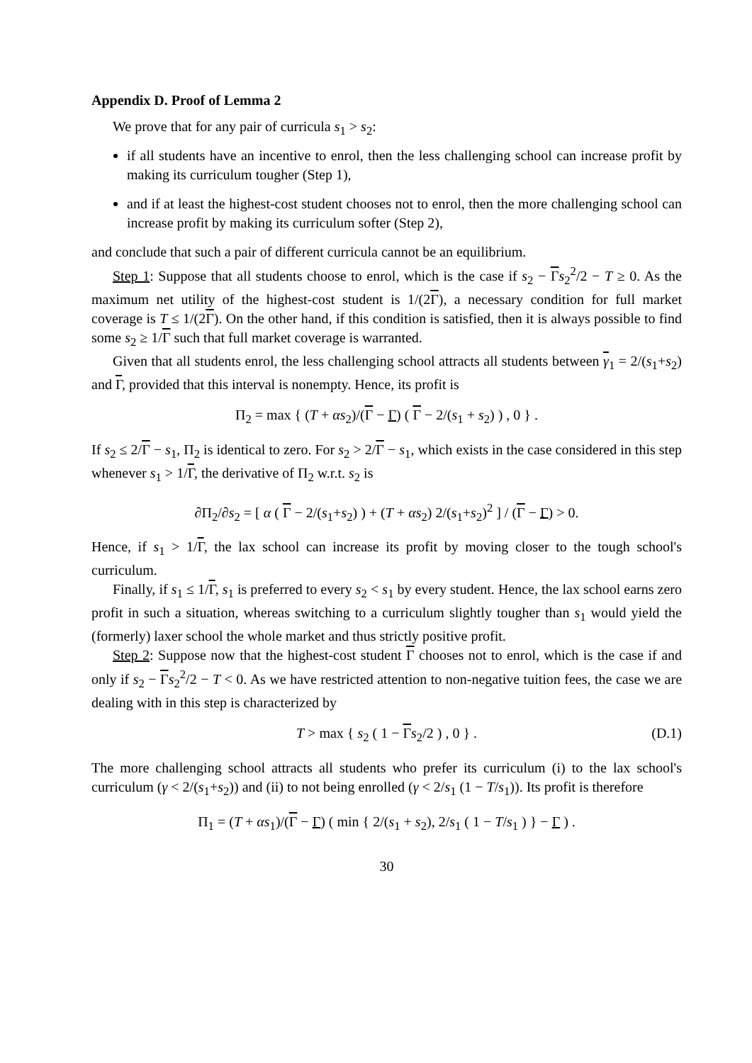Appendix D. Proof of Lemma 2
We prove that for any pair of curricula s<sub>1</sub> > s<sub>2</sub>:
if all students have an incentive to enrol, then the less challenging school can increase profit by making its curriculum tougher (Step 1),
and if at least the highest-cost student chooses not to enrol, then the more challenging school can increase profit by making its curriculum softer (Step 2),
and conclude that such a pair of different curricula cannot be an equilibrium.
Step 1: Suppose that all students choose to enrol, which is the case if s<sub>2</sub> − Γs<sub>2</sub><sup>2</sup>/2 − T ≥ 0. As the maximum net utility of the highest-cost student is 1/(2Γ), a necessary condition for full market coverage is T ≤ 1/(2Γ). On the other hand, if this condition is satisfied, then it is always possible to find some s<sub>2</sub> ≥ 1/Γ such that full market coverage is warranted.
Given that all students enrol, the less challenging school attracts all students between γ<sub>1</sub> = 2/(s<sub>1</sub>+s<sub>2</sub>) and Γ, provided that this interval is nonempty. Hence, its profit is
Π<sub>2</sub> = max { (T + αs<sub>2</sub>)/(Γ − Γ) ( Γ − 2/(s<sub>1</sub> + s<sub>2</sub>) ) , 0 } .
If s<sub>2</sub> ≤ 2/Γ − s<sub>1</sub>, Π<sub>2</sub> is identical to zero. For s<sub>2</sub> > 2/Γ − s<sub>1</sub>, which exists in the case considered in this step whenever s<sub>1</sub> > 1/Γ, the derivative of Π<sub>2</sub> w.r.t. s<sub>2</sub> is
∂Π<sub>2</sub>/∂s<sub>2</sub> = [ α ( Γ − 2/(s<sub>1</sub>+s<sub>2</sub>) ) + (T + αs<sub>2</sub>) 2/(s<sub>1</sub>+s<sub>2</sub>)<sup>2</sup> ] / (Γ − Γ) > 0.
Hence, if s<sub>1</sub> > 1/Γ, the lax school can increase its profit by moving closer to the tough school's curriculum.
Finally, if s<sub>1</sub> ≤ 1/Γ, s<sub>1</sub> is preferred to every s<sub>2</sub> < s<sub>1</sub> by every student. Hence, the lax school earns zero profit in such a situation, whereas switching to a curriculum slightly tougher than s<sub>1</sub> would yield the (formerly) laxer school the whole market and thus strictly positive profit.
Step 2: Suppose now that the highest-cost student Γ chooses not to enrol, which is the case if and only if s<sub>2</sub> − Γs<sub>2</sub><sup>2</sup>/2 − T < 0. As we have restricted attention to non-negative tuition fees, the case we are dealing with in this step is characterized by
T > max { s<sub>2</sub> ( 1 − Γs<sub>2</sub>/2 ) , 0 } . (D.1)
The more challenging school attracts all students who prefer its curriculum (i) to the lax school's curriculum (γ < 2/(s<sub>1</sub>+s<sub>2</sub>)) and (ii) to not being enrolled (γ < 2/s<sub>1</sub> (1 − T/s<sub>1</sub>)). Its profit is therefore
Π<sub>1</sub> = (T + αs<sub>1</sub>)/(Γ − Γ) ( min { 2/(s<sub>1</sub> + s<sub>2</sub>), 2/s<sub>1</sub> ( 1 − T/s<sub>1</sub> ) } − Γ ) .
30